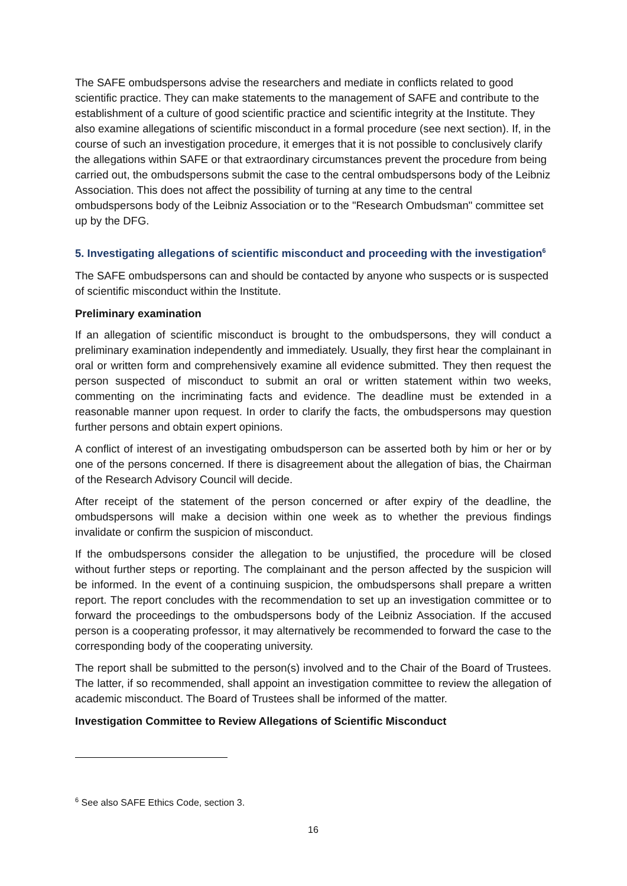The SAFE ombudspersons advise the researchers and mediate in conflicts related to good scientific practice. They can make statements to the management of SAFE and contribute to the establishment of a culture of good scientific practice and scientific integrity at the Institute. They also examine allegations of scientific misconduct in a formal procedure (see next section). If, in the course of such an investigation procedure, it emerges that it is not possible to conclusively clarify the allegations within SAFE or that extraordinary circumstances prevent the procedure from being carried out, the ombudspersons submit the case to the central ombudspersons body of the Leibniz Association. This does not affect the possibility of turning at any time to the central ombudspersons body of the Leibniz Association or to the "Research Ombudsman" committee set up by the DFG.
5. Investigating allegations of scientific misconduct and proceeding with the investigation<sup>6</sup>
The SAFE ombudspersons can and should be contacted by anyone who suspects or is suspected of scientific misconduct within the Institute.
Preliminary examination
If an allegation of scientific misconduct is brought to the ombudspersons, they will conduct a preliminary examination independently and immediately. Usually, they first hear the complainant in oral or written form and comprehensively examine all evidence submitted. They then request the person suspected of misconduct to submit an oral or written statement within two weeks, commenting on the incriminating facts and evidence. The deadline must be extended in a reasonable manner upon request. In order to clarify the facts, the ombudspersons may question further persons and obtain expert opinions.
A conflict of interest of an investigating ombudsperson can be asserted both by him or her or by one of the persons concerned. If there is disagreement about the allegation of bias, the Chairman of the Research Advisory Council will decide.
After receipt of the statement of the person concerned or after expiry of the deadline, the ombudspersons will make a decision within one week as to whether the previous findings invalidate or confirm the suspicion of misconduct.
If the ombudspersons consider the allegation to be unjustified, the procedure will be closed without further steps or reporting. The complainant and the person affected by the suspicion will be informed. In the event of a continuing suspicion, the ombudspersons shall prepare a written report. The report concludes with the recommendation to set up an investigation committee or to forward the proceedings to the ombudspersons body of the Leibniz Association. If the accused person is a cooperating professor, it may alternatively be recommended to forward the case to the corresponding body of the cooperating university.
The report shall be submitted to the person(s) involved and to the Chair of the Board of Trustees. The latter, if so recommended, shall appoint an investigation committee to review the allegation of academic misconduct. The Board of Trustees shall be informed of the matter.
Investigation Committee to Review Allegations of Scientific Misconduct
<sup>6</sup> See also SAFE Ethics Code, section 3.
16